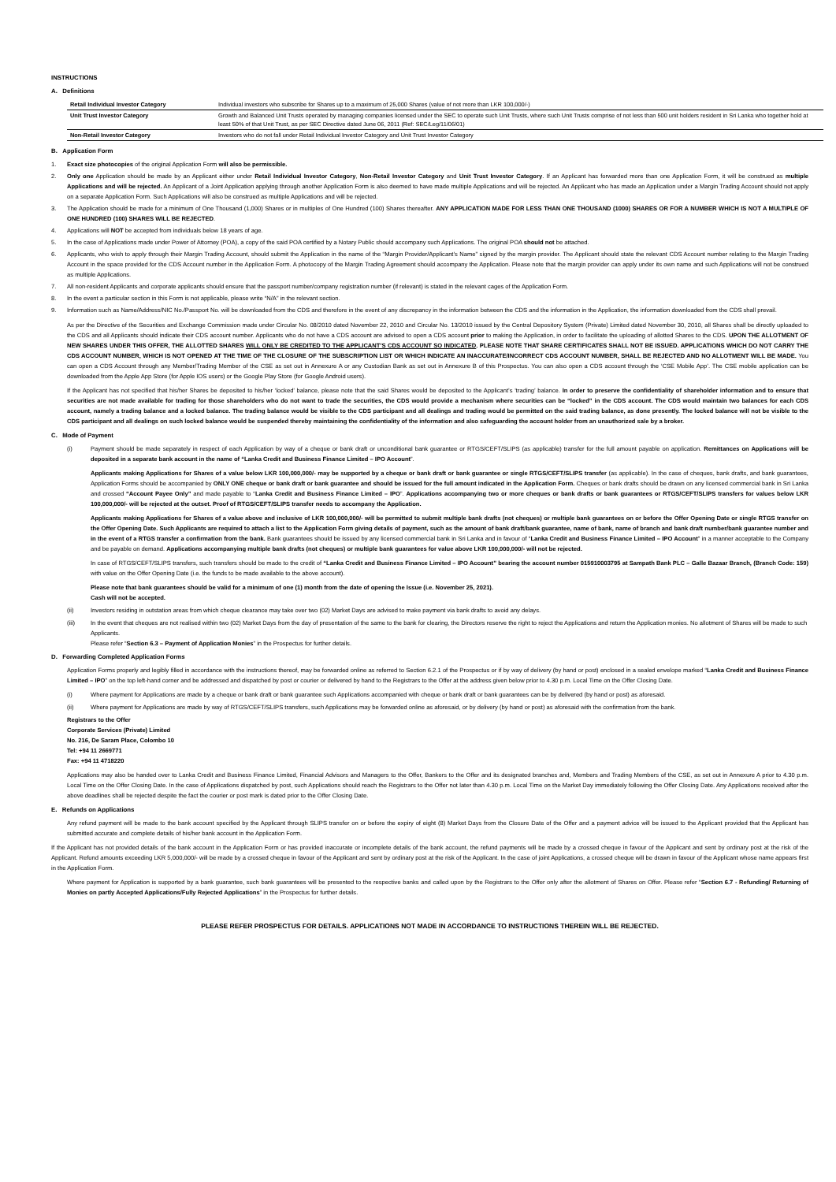INSTRUCTIONS
A. Definitions
| Retail Individual Investor Category | Individual investors who subscribe for Shares up to a maximum of 25,000 Shares (value of not more than LKR 100,000/-) |
| Unit Trust Investor Category | Growth and Balanced Unit Trusts operated by managing companies licensed under the SEC to operate such Unit Trusts, where such Unit Trusts comprise of not less than 500 unit holders resident in Sri Lanka who together hold at least 50% of that Unit Trust, as per SEC Directive dated June 06, 2011 (Ref: SEC/Leg/11/06/01) |
| Non-Retail Investor Category | Investors who do not fall under Retail Individual Investor Category and Unit Trust Investor Category |
B. Application Form
1. Exact size photocopies of the original Application Form will also be permissible.
2. Only one Application should be made by an Applicant either under Retail Individual Investor Category, Non-Retail Investor Category and Unit Trust Investor Category. If an Applicant has forwarded more than one Application Form, it will be construed as multiple Applications and will be rejected. An Applicant of a Joint Application applying through another Application Form is also deemed to have made multiple Applications and will be rejected. An Applicant who has made an Application under a Margin Trading Account should not apply on a separate Application Form. Such Applications will also be construed as multiple Applications and will be rejected.
3. The Application should be made for a minimum of One Thousand (1,000) Shares or in multiples of One Hundred (100) Shares thereafter. ANY APPLICATION MADE FOR LESS THAN ONE THOUSAND (1000) SHARES OR FOR A NUMBER WHICH IS NOT A MULTIPLE OF ONE HUNDRED (100) SHARES WILL BE REJECTED.
4. Applications will NOT be accepted from individuals below 18 years of age.
5. In the case of Applications made under Power of Attorney (POA), a copy of the said POA certified by a Notary Public should accompany such Applications. The original POA should not be attached.
6. Applicants, who wish to apply through their Margin Trading Account, should submit the Application in the name of the “Margin Provider/Applicant’s Name” signed by the margin provider. The Applicant should state the relevant CDS Account number relating to the Margin Trading Account in the space provided for the CDS Account number in the Application Form. A photocopy of the Margin Trading Agreement should accompany the Application. Please note that the margin provider can apply under its own name and such Applications will not be construed as multiple Applications.
7. All non-resident Applicants and corporate applicants should ensure that the passport number/company registration number (if relevant) is stated in the relevant cages of the Application Form.
8. In the event a particular section in this Form is not applicable, please write “N/A” in the relevant section.
9. Information such as Name/Address/NIC No./Passport No. will be downloaded from the CDS and therefore in the event of any discrepancy in the information between the CDS and the information in the Application, the information downloaded from the CDS shall prevail.
As per the Directive of the Securities and Exchange Commission made under Circular No. 08/2010 dated November 22, 2010 and Circular No. 13/2010 issued by the Central Depository System (Private) Limited dated November 30, 2010, all Shares shall be directly uploaded to the CDS and all Applicants should indicate their CDS account number. Applicants who do not have a CDS account are advised to open a CDS account prior to making the Application, in order to facilitate the uploading of allotted Shares to the CDS. UPON THE ALLOTMENT OF NEW SHARES UNDER THIS OFFER, THE ALLOTTED SHARES WILL ONLY BE CREDITED TO THE APPLICANT’S CDS ACCOUNT SO INDICATED. PLEASE NOTE THAT SHARE CERTIFICATES SHALL NOT BE ISSUED. APPLICATIONS WHICH DO NOT CARRY THE CDS ACCOUNT NUMBER, WHICH IS NOT OPENED AT THE TIME OF THE CLOSURE OF THE SUBSCRIPTION LIST OR WHICH INDICATE AN INACCURATE/INCORRECT CDS ACCOUNT NUMBER, SHALL BE REJECTED AND NO ALLOTMENT WILL BE MADE. You can open a CDS Account through any Member/Trading Member of the CSE as set out in Annexure A or any Custodian Bank as set out in Annexure B of this Prospectus. You can also open a CDS account through the ‘CSE Mobile App’. The CSE mobile application can be downloaded from the Apple App Store (for Apple IOS users) or the Google Play Store (for Google Android users).
If the Applicant has not specified that his/her Shares be deposited to his/her ‘locked’ balance, please note that the said Shares would be deposited to the Applicant’s ‘trading’ balance. In order to preserve the confidentiality of shareholder information and to ensure that securities are not made available for trading for those shareholders who do not want to trade the securities, the CDS would provide a mechanism where securities can be “locked” in the CDS account. The CDS would maintain two balances for each CDS account, namely a trading balance and a locked balance. The trading balance would be visible to the CDS participant and all dealings and trading would be permitted on the said trading balance, as done presently. The locked balance will not be visible to the CDS participant and all dealings on such locked balance would be suspended thereby maintaining the confidentiality of the information and also safeguarding the account holder from an unauthorized sale by a broker.
C. Mode of Payment
(i) Payment should be made separately in respect of each Application by way of a cheque or bank draft or unconditional bank guarantee or RTGS/CEFT/SLIPS (as applicable) transfer for the full amount payable on application. Remittances on Applications will be deposited in a separate bank account in the name of “Lanka Credit and Business Finance Limited – IPO Account”.
Applicants making Applications for Shares of a value below LKR 100,000,000/- may be supported by a cheque or bank draft or bank guarantee or single RTGS/CEFT/SLIPS transfer (as applicable). In the case of cheques, bank drafts, and bank guarantees, Application Forms should be accompanied by ONLY ONE cheque or bank draft or bank guarantee and should be issued for the full amount indicated in the Application Form. Cheques or bank drafts should be drawn on any licensed commercial bank in Sri Lanka and crossed “Account Payee Only” and made payable to “Lanka Credit and Business Finance Limited – IPO”. Applications accompanying two or more cheques or bank drafts or bank guarantees or RTGS/CEFT/SLIPS transfers for values below LKR 100,000,000/- will be rejected at the outset. Proof of RTGS/CEFT/SLIPS transfer needs to accompany the Application.
Applicants making Applications for Shares of a value above and inclusive of LKR 100,000,000/- will be permitted to submit multiple bank drafts (not cheques) or multiple bank guarantees on or before the Offer Opening Date or single RTGS transfer on the Offer Opening Date. Such Applicants are required to attach a list to the Application Form giving details of payment, such as the amount of bank draft/bank guarantee, name of bank, name of branch and bank draft number/bank guarantee number and in the event of a RTGS transfer a confirmation from the bank. Bank guarantees should be issued by any licensed commercial bank in Sri Lanka and in favour of “Lanka Credit and Business Finance Limited – IPO Account” in a manner acceptable to the Company and be payable on demand. Applications accompanying multiple bank drafts (not cheques) or multiple bank guarantees for value above LKR 100,000,000/- will not be rejected.
In case of RTGS/CEFT/SLIPS transfers, such transfers should be made to the credit of “Lanka Credit and Business Finance Limited – IPO Account” bearing the account number 015910003795 at Sampath Bank PLC – Galle Bazaar Branch, (Branch Code: 159) with value on the Offer Opening Date (i.e. the funds to be made available to the above account).
Please note that bank guarantees should be valid for a minimum of one (1) month from the date of opening the Issue (i.e. November 25, 2021).
Cash will not be accepted.
(ii) Investors residing in outstation areas from which cheque clearance may take over two (02) Market Days are advised to make payment via bank drafts to avoid any delays.
(iii) In the event that cheques are not realised within two (02) Market Days from the day of presentation of the same to the bank for clearing, the Directors reserve the right to reject the Applications and return the Application monies. No allotment of Shares will be made to such Applicants.
Please refer “Section 6.3 – Payment of Application Monies” in the Prospectus for further details.
D. Forwarding Completed Application Forms
Application Forms properly and legibly filled in accordance with the instructions thereof, may be forwarded online as referred to Section 6.2.1 of the Prospectus or if by way of delivery (by hand or post) enclosed in a sealed envelope marked “Lanka Credit and Business Finance Limited – IPO” on the top left-hand corner and be addressed and dispatched by post or courier or delivered by hand to the Registrars to the Offer at the address given below prior to 4.30 p.m. Local Time on the Offer Closing Date.
(i) Where payment for Applications are made by a cheque or bank draft or bank guarantee such Applications accompanied with cheque or bank draft or bank guarantees can be by delivered (by hand or post) as aforesaid.
(ii) Where payment for Applications are made by way of RTGS/CEFT/SLIPS transfers, such Applications may be forwarded online as aforesaid, or by delivery (by hand or post) as aforesaid with the confirmation from the bank.
Registrars to the Offer
Corporate Services (Private) Limited
No. 216, De Saram Place, Colombo 10
Tel: +94 11 2669771
Fax: +94 11 4718220
Applications may also be handed over to Lanka Credit and Business Finance Limited, Financial Advisors and Managers to the Offer, Bankers to the Offer and its designated branches and, Members and Trading Members of the CSE, as set out in Annexure A prior to 4.30 p.m. Local Time on the Offer Closing Date. In the case of Applications dispatched by post, such Applications should reach the Registrars to the Offer not later than 4.30 p.m. Local Time on the Market Day immediately following the Offer Closing Date. Any Applications received after the above deadlines shall be rejected despite the fact the courier or post mark is dated prior to the Offer Closing Date.
E. Refunds on Applications
Any refund payment will be made to the bank account specified by the Applicant through SLIPS transfer on or before the expiry of eight (8) Market Days from the Closure Date of the Offer and a payment advice will be issued to the Applicant provided that the Applicant has submitted accurate and complete details of his/her bank account in the Application Form.
If the Applicant has not provided details of the bank account in the Application Form or has provided inaccurate or incomplete details of the bank account, the refund payments will be made by a crossed cheque in favour of the Applicant and sent by ordinary post at the risk of the Applicant. Refund amounts exceeding LKR 5,000,000/- will be made by a crossed cheque in favour of the Applicant and sent by ordinary post at the risk of the Applicant. In the case of joint Applications, a crossed cheque will be drawn in favour of the Applicant whose name appears first in the Application Form.
Where payment for Application is supported by a bank guarantee, such bank guarantees will be presented to the respective banks and called upon by the Registrars to the Offer only after the allotment of Shares on Offer. Please refer “Section 6.7 - Refunding/ Returning of Monies on partly Accepted Applications/Fully Rejected Applications” in the Prospectus for further details.
PLEASE REFER PROSPECTUS FOR DETAILS. APPLICATIONS NOT MADE IN ACCORDANCE TO INSTRUCTIONS THEREIN WILL BE REJECTED.